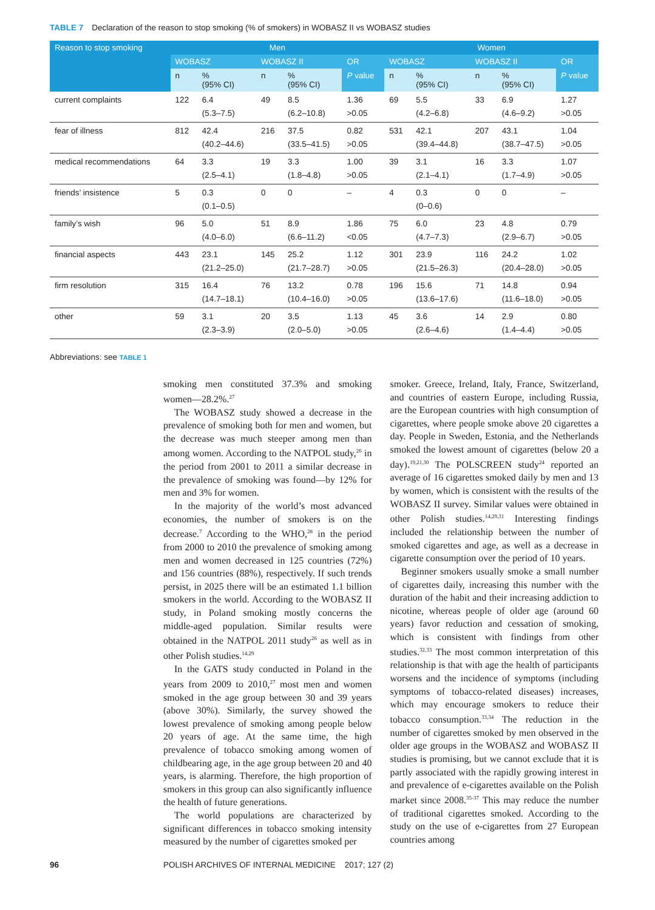TABLE 7 Declaration of the reason to stop smoking (% of smokers) in WOBASZ II vs WOBASZ studies
| Reason to stop smoking | Men | | | | | Women | | | | |
| --- | --- | --- | --- | --- | --- | --- | --- | --- | --- | --- |
| | WOBASZ | | WOBASZ II | | OR | WOBASZ | | WOBASZ II | | OR |
| | n | % (95% CI) | n | % (95% CI) | P value | n | % (95% CI) | n | % (95% CI) | P value |
| current complaints | 122 | 6.4 (5.3–7.5) | 49 | 8.5 (6.2–10.8) | 1.36 >0.05 | 69 | 5.5 (4.2–6.8) | 33 | 6.9 (4.6–9.2) | 1.27 >0.05 |
| fear of illness | 812 | 42.4 (40.2–44.6) | 216 | 37.5 (33.5–41.5) | 0.82 >0.05 | 531 | 42.1 (39.4–44.8) | 207 | 43.1 (38.7–47.5) | 1.04 >0.05 |
| medical recommendations | 64 | 3.3 (2.5–4.1) | 19 | 3.3 (1.8–4.8) | 1.00 >0.05 | 39 | 3.1 (2.1–4.1) | 16 | 3.3 (1.7–4.9) | 1.07 >0.05 |
| friends’ insistence | 5 | 0.3 (0.1–0.5) | 0 | 0 | – | 4 | 0.3 (0–0.6) | 0 | 0 | – |
| family’s wish | 96 | 5.0 (4.0–6.0) | 51 | 8.9 (6.6–11.2) | 1.86 <0.05 | 75 | 6.0 (4.7–7.3) | 23 | 4.8 (2.9–6.7) | 0.79 >0.05 |
| financial aspects | 443 | 23.1 (21.2–25.0) | 145 | 25.2 (21.7–28.7) | 1.12 >0.05 | 301 | 23.9 (21.5–26.3) | 116 | 24.2 (20.4–28.0) | 1.02 >0.05 |
| firm resolution | 315 | 16.4 (14.7–18.1) | 76 | 13.2 (10.4–16.0) | 0.78 >0.05 | 196 | 15.6 (13.6–17.6) | 71 | 14.8 (11.6–18.0) | 0.94 >0.05 |
| other | 59 | 3.1 (2.3–3.9) | 20 | 3.5 (2.0–5.0) | 1.13 >0.05 | 45 | 3.6 (2.6–4.6) | 14 | 2.9 (1.4–4.4) | 0.80 >0.05 |
Abbreviations: see TABLE 1
smoking men constituted 37.3% and smoking women—28.2%.<sup>27</sup>
The WOBASZ study showed a decrease in the prevalence of smoking both for men and women, but the decrease was much steeper among men than among women. According to the NATPOL study,<sup>26</sup> in the period from 2001 to 2011 a similar decrease in the prevalence of smoking was found—by 12% for men and 3% for women.
In the majority of the world’s most advanced economies, the number of smokers is on the decrease.<sup>7</sup> According to the WHO,<sup>28</sup> in the period from 2000 to 2010 the prevalence of smoking among men and women decreased in 125 countries (72%) and 156 countries (88%), respectively. If such trends persist, in 2025 there will be an estimated 1.1 billion smokers in the world. According to the WOBASZ II study, in Poland smoking mostly concerns the middle-aged population. Similar results were obtained in the NATPOL 2011 study<sup>26</sup> as well as in other Polish studies.<sup>14,29</sup>
In the GATS study conducted in Poland in the years from 2009 to 2010,<sup>27</sup> most men and women smoked in the age group between 30 and 39 years (above 30%). Similarly, the survey showed the lowest prevalence of smoking among people below 20 years of age. At the same time, the high prevalence of tobacco smoking among women of childbearing age, in the age group between 20 and 40 years, is alarming. Therefore, the high proportion of smokers in this group can also significantly influence the health of future generations.
The world populations are characterized by significant differences in tobacco smoking intensity measured by the number of cigarettes smoked per
smoker. Greece, Ireland, Italy, France, Switzerland, and countries of eastern Europe, including Russia, are the European countries with high consumption of cigarettes, where people smoke above 20 cigarettes a day. People in Sweden, Estonia, and the Netherlands smoked the lowest amount of cigarettes (below 20 a day).<sup>19,21,30</sup> The POLSCREEN study<sup>24</sup> reported an average of 16 cigarettes smoked daily by men and 13 by women, which is consistent with the results of the WOBASZ II survey. Similar values were obtained in other Polish studies.<sup>14,29,31</sup> Interesting findings included the relationship between the number of smoked cigarettes and age, as well as a decrease in cigarette consumption over the period of 10 years.
Beginner smokers usually smoke a small number of cigarettes daily, increasing this number with the duration of the habit and their increasing addiction to nicotine, whereas people of older age (around 60 years) favor reduction and cessation of smoking, which is consistent with findings from other studies.<sup>32,33</sup> The most common interpretation of this relationship is that with age the health of participants worsens and the incidence of symptoms (including symptoms of tobacco-related diseases) increases, which may encourage smokers to reduce their tobacco consumption.<sup>33,34</sup> The reduction in the number of cigarettes smoked by men observed in the older age groups in the WOBASZ and WOBASZ II studies is promising, but we cannot exclude that it is partly associated with the rapidly growing interest in and prevalence of e-cigarettes available on the Polish market since 2008.<sup>35-37</sup> This may reduce the number of traditional cigarettes smoked. According to the study on the use of e-cigarettes from 27 European countries among
96 POLISH ARCHIVES OF INTERNAL MEDICINE 2017; 127 (2)